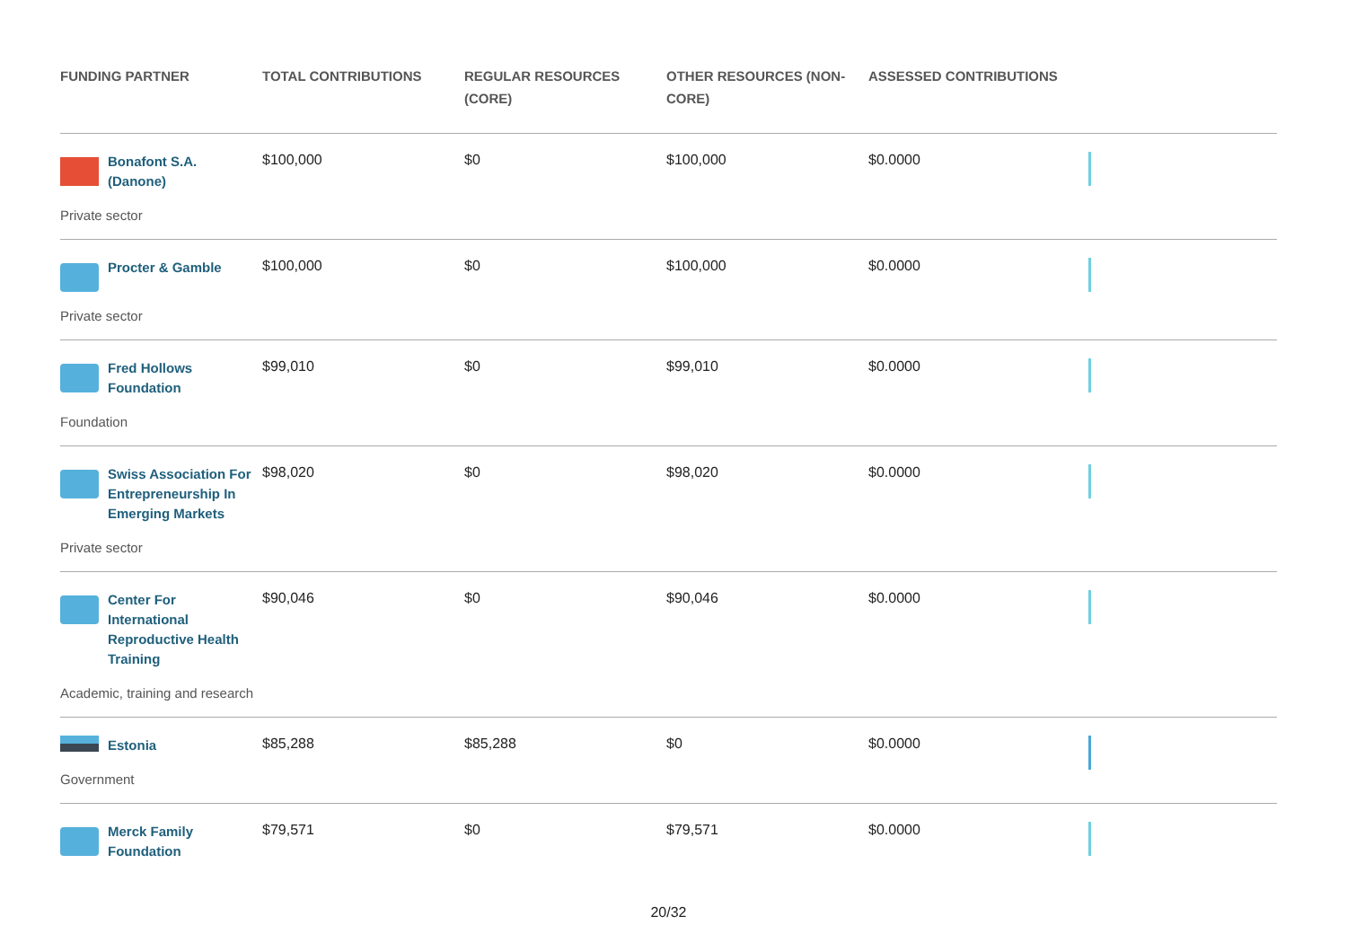| FUNDING PARTNER | TOTAL CONTRIBUTIONS | REGULAR RESOURCES (CORE) | OTHER RESOURCES (NON-CORE) | ASSESSED CONTRIBUTIONS | |
| --- | --- | --- | --- | --- | --- |
| Bonafont S.A. (Danone) Private sector | $100,000 | $0 | $100,000 | $0.0000 | |
| Procter & Gamble Private sector | $100,000 | $0 | $100,000 | $0.0000 | |
| Fred Hollows Foundation Foundation | $99,010 | $0 | $99,010 | $0.0000 | |
| Swiss Association For Entrepreneurship In Emerging Markets Private sector | $98,020 | $0 | $98,020 | $0.0000 | |
| Center For International Reproductive Health Training Academic, training and research | $90,046 | $0 | $90,046 | $0.0000 | |
| Estonia Government | $85,288 | $85,288 | $0 | $0.0000 | |
| Merck Family Foundation | $79,571 | $0 | $79,571 | $0.0000 | |
20/32